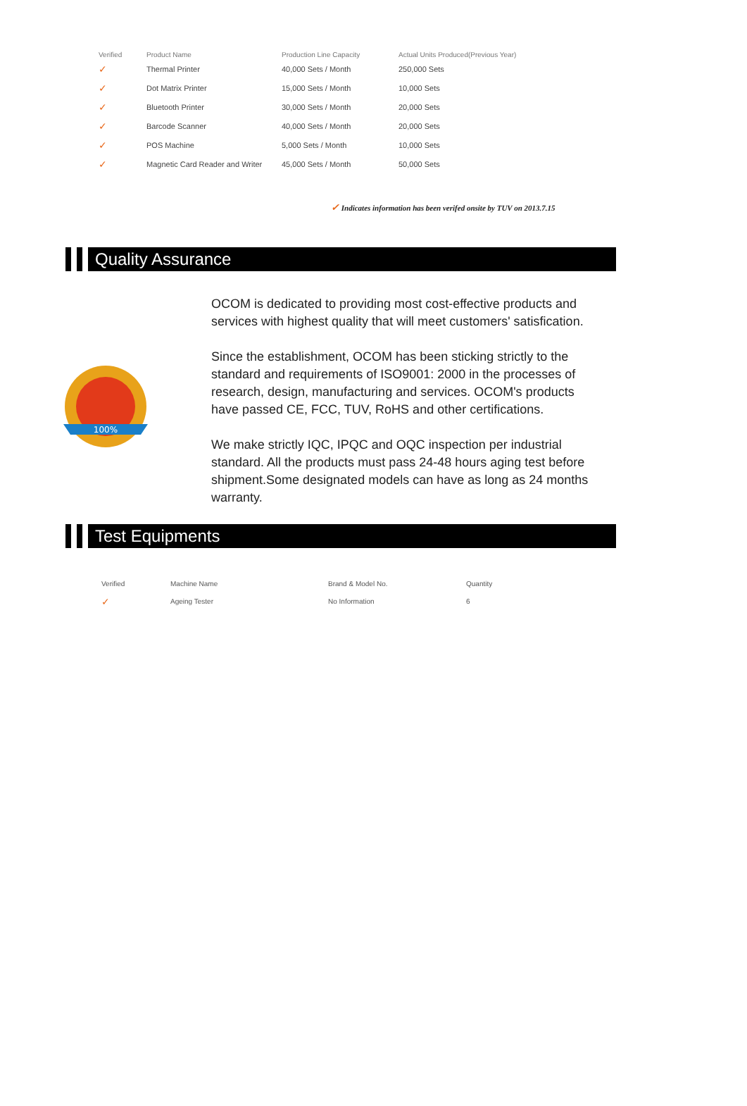| Verified | Product Name | Production Line Capacity | Actual Units Produced(Previous Year) |
| --- | --- | --- | --- |
| ✓ | Thermal Printer | 40,000 Sets / Month | 250,000 Sets |
| ✓ | Dot Matrix Printer | 15,000 Sets / Month | 10,000 Sets |
| ✓ | Bluetooth Printer | 30,000 Sets / Month | 20,000 Sets |
| ✓ | Barcode Scanner | 40,000 Sets / Month | 20,000 Sets |
| ✓ | POS Machine | 5,000 Sets / Month | 10,000 Sets |
| ✓ | Magnetic Card Reader and Writer | 45,000 Sets / Month | 50,000 Sets |
✓ Indicates information has been verifed onsite by TUV on 2013.7.15
Quality Assurance
100%
OCOM is dedicated to providing most cost-effective products and services with highest quality that will meet customers' satisfication.
Since the establishment, OCOM has been sticking strictly to the standard and requirements of ISO9001: 2000 in the processes of research, design, manufacturing and services. OCOM's products have passed CE, FCC, TUV, RoHS and other certifications.
We make strictly IQC, IPQC and OQC inspection per industrial standard. All the products must pass 24-48 hours aging test before shipment.Some designated models can have as long as 24 months warranty.
Test Equipments
| Verified | Machine Name | Brand & Model No. | Quantity |
| --- | --- | --- | --- |
| ✓ | Ageing Tester | No Information | 6 |